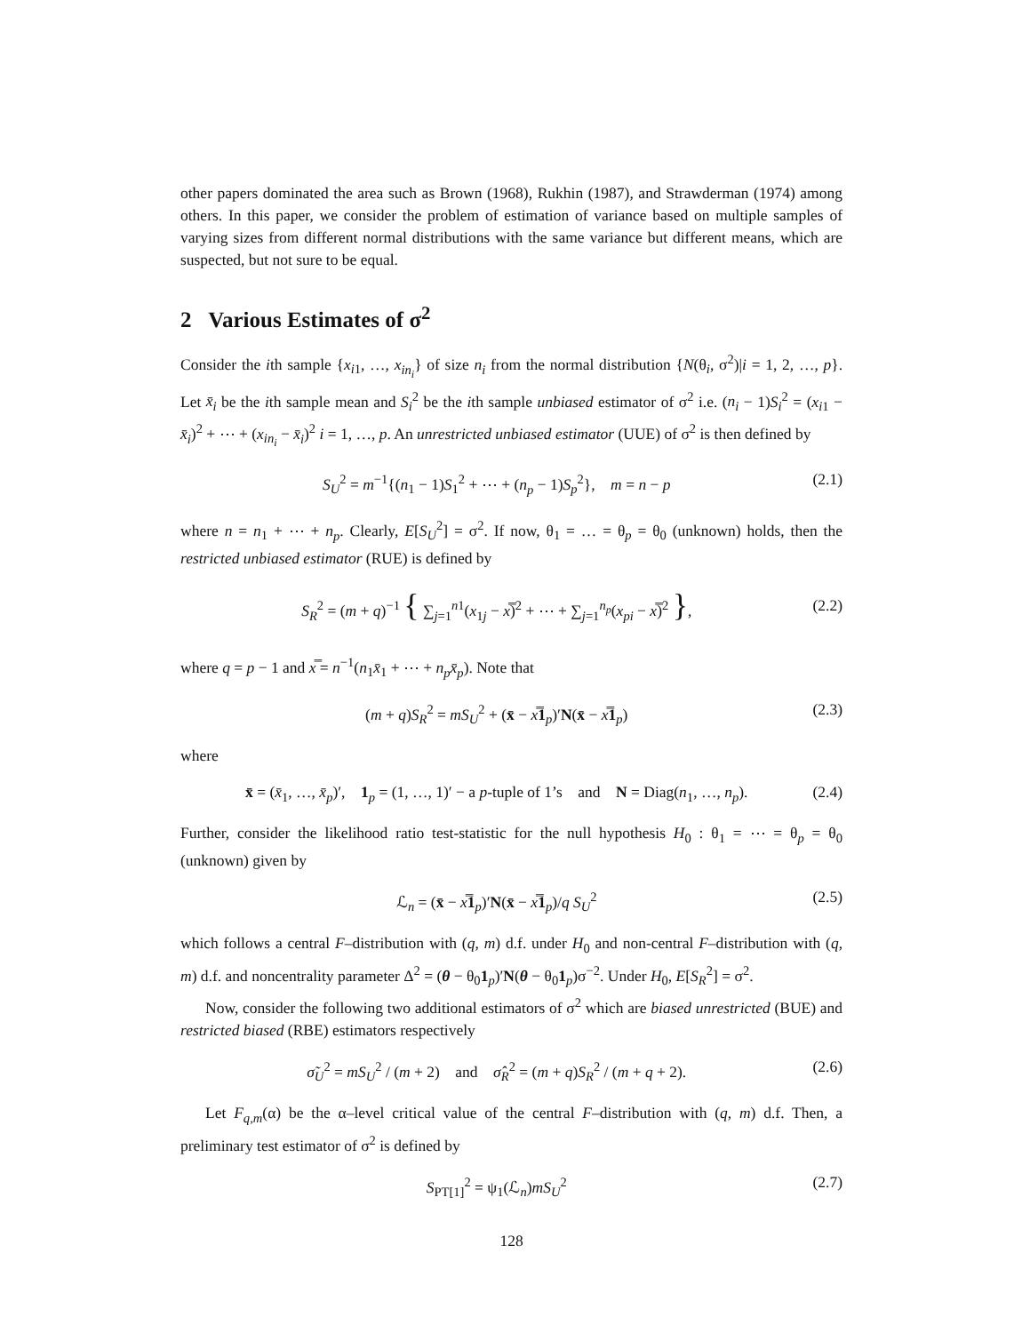other papers dominated the area such as Brown (1968), Rukhin (1987), and Strawderman (1974) among others. In this paper, we consider the problem of estimation of variance based on multiple samples of varying sizes from different normal distributions with the same variance but different means, which are suspected, but not sure to be equal.
2 Various Estimates of σ<sup>2</sup>
Consider the ith sample {x<sub>i1</sub>, …, x<sub>in<sub>i</sub></sub>} of size n<sub>i</sub> from the normal distribution {N(θ<sub>i</sub>, σ<sup>2</sup>)|i = 1, 2, …, p}. Let x̄<sub>i</sub> be the ith sample mean and S<sub>i</sub><sup>2</sup> be the ith sample unbiased estimator of σ<sup>2</sup> i.e. (n<sub>i</sub> − 1)S<sub>i</sub><sup>2</sup> = (x<sub>i1</sub> − x̄<sub>i</sub>)<sup>2</sup> + ⋯ + (x<sub>in<sub>i</sub></sub> − x̄<sub>i</sub>)<sup>2</sup> i = 1, …, p. An unrestricted unbiased estimator (UUE) of σ<sup>2</sup> is then defined by
S<sub>U</sub><sup>2</sup> = m<sup>−1</sup>{(n<sub>1</sub> − 1)S<sub>1</sub><sup>2</sup> + ⋯ + (n<sub>p</sub> − 1)S<sub>p</sub><sup>2</sup>}, m = n − p (2.1)
where n = n<sub>1</sub> + ⋯ + n<sub>p</sub>. Clearly, E[S<sub>U</sub><sup>2</sup>] = σ<sup>2</sup>. If now, θ<sub>1</sub> = … = θ<sub>p</sub> = θ<sub>0</sub> (unknown) holds, then the restricted unbiased estimator (RUE) is defined by
S<sub>R</sub><sup>2</sup> = (m + q)<sup>−1</sup> { ∑<sub>j=1</sub><sup>n1</sup>(x<sub>1j</sub> − x̿)<sup>2</sup> + ⋯ + ∑<sub>j=1</sub><sup>n<sub>p</sub></sup>(x<sub>pi</sub> − x̿)<sup>2</sup> }, (2.2)
where q = p − 1 and x̿ = n<sup>−1</sup>(n<sub>1</sub>x̄<sub>1</sub> + ⋯ + n<sub>p</sub>x̄<sub>p</sub>). Note that
(m + q)S<sub>R</sub><sup>2</sup> = mS<sub>U</sub><sup>2</sup> + (x̄ − x̿1<sub>p</sub>)′N(x̄ − x̿1<sub>p</sub>) (2.3)
where
x̄ = (x̄<sub>1</sub>, …, x̄<sub>p</sub>)′, 1<sub>p</sub> = (1, …, 1)′ − a p-tuple of 1’s and N = Diag(n<sub>1</sub>, …, n<sub>p</sub>). (2.4)
Further, consider the likelihood ratio test-statistic for the null hypothesis H<sub>0</sub> : θ<sub>1</sub> = ⋯ = θ<sub>p</sub> = θ<sub>0</sub> (unknown) given by
ℒ<sub>n</sub> = (x̄ − x̿1<sub>p</sub>)′N(x̄ − x̿1<sub>p</sub>)/q S<sub>U</sub><sup>2</sup> (2.5)
which follows a central F–distribution with (q, m) d.f. under H<sub>0</sub> and non-central F–distribution with (q, m) d.f. and noncentrality parameter Δ<sup>2</sup> = (θ − θ<sub>0</sub>1<sub>p</sub>)′N(θ − θ<sub>0</sub>1<sub>p</sub>)σ<sup>−2</sup>. Under H<sub>0</sub>, E[S<sub>R</sub><sup>2</sup>] = σ<sup>2</sup>.
Now, consider the following two additional estimators of σ<sup>2</sup> which are biased unrestricted (BUE) and restricted biased (RBE) estimators respectively
σ̃<sub>U</sub><sup>2</sup> = mS<sub>U</sub><sup>2</sup> / (m + 2) and σ̂<sub>R</sub><sup>2</sup> = (m + q)S<sub>R</sub><sup>2</sup> / (m + q + 2). (2.6)
Let F<sub>q,m</sub>(α) be the α–level critical value of the central F–distribution with (q, m) d.f. Then, a preliminary test estimator of σ<sup>2</sup> is defined by
S<sub>PT[1]</sub><sup>2</sup> = ψ<sub>1</sub>(ℒ<sub>n</sub>)mS<sub>U</sub><sup>2</sup> (2.7)
128